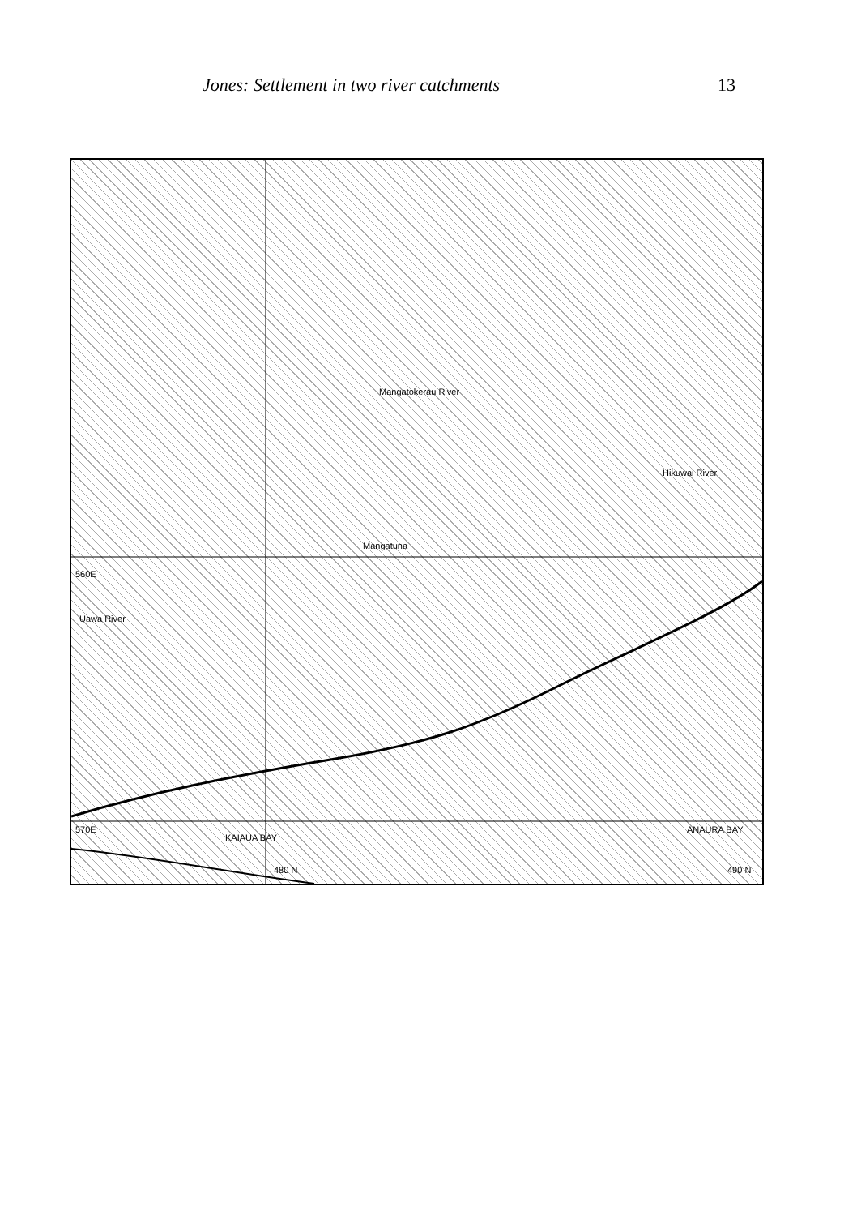Jones: Settlement in two river catchments 13
Hikuwai River
Mangatokerau River
Mangatuna
Uawa River
KAIAUA BAY
ANAURA BAY
560E
570E
480 N 490 N